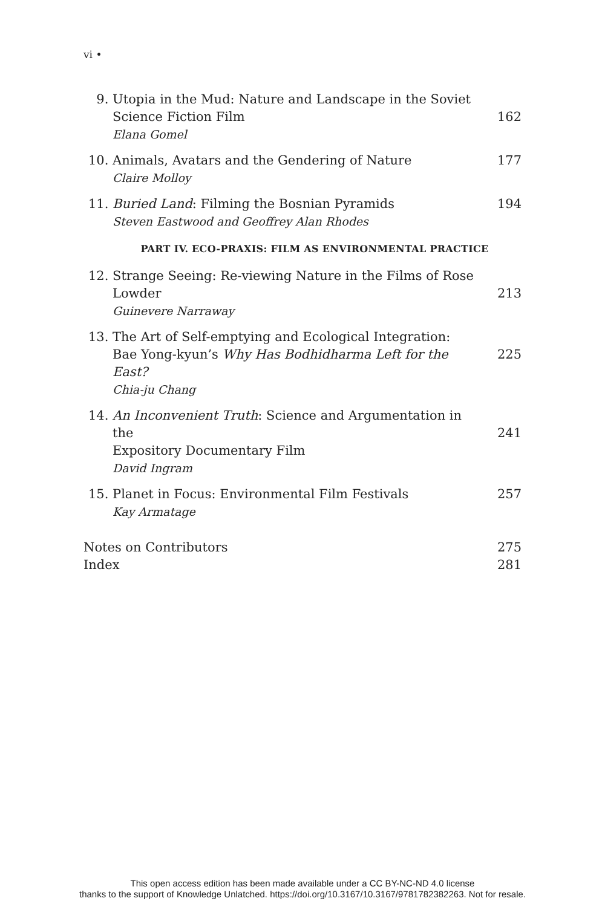vi •
9. Utopia in the Mud: Nature and Landscape in the Soviet
Science Fiction Film
Elana Gomel
162
10. Animals, Avatars and the Gendering of Nature
Claire Molloy
177
11. Buried Land: Filming the Bosnian Pyramids
Steven Eastwood and Geoffrey Alan Rhodes
194
PART IV. ECO-PRAXIS: FILM AS ENVIRONMENTAL PRACTICE
12. Strange Seeing: Re-viewing Nature in the Films of Rose
Lowder
Guinevere Narraway
213
13. The Art of Self-emptying and Ecological Integration:
Bae Yong-kyun’s Why Has Bodhidharma Left for the East?
Chia-ju Chang
225
14. An Inconvenient Truth: Science and Argumentation in the
Expository Documentary Film
David Ingram
241
15. Planet in Focus: Environmental Film Festivals
Kay Armatage
257
Notes on Contributors 275
Index 281
This open access edition has been made available under a CC BY-NC-ND 4.0 license
thanks to the support of Knowledge Unlatched. https://doi.org/10.3167/10.3167/9781782382263. Not for resale.